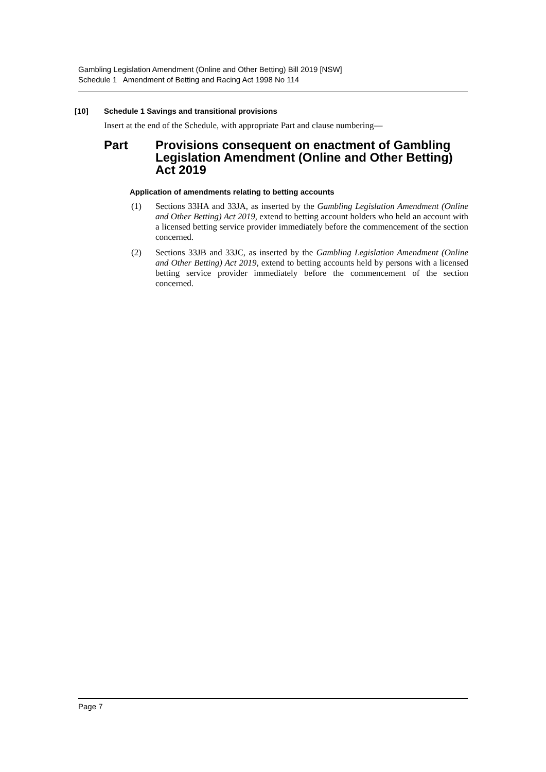Gambling Legislation Amendment (Online and Other Betting) Bill 2019 [NSW]
Schedule 1 Amendment of Betting and Racing Act 1998 No 114
[10] Schedule 1 Savings and transitional provisions
Insert at the end of the Schedule, with appropriate Part and clause numbering—
Part Provisions consequent on enactment of Gambling Legislation Amendment (Online and Other Betting) Act 2019
Application of amendments relating to betting accounts
(1) Sections 33HA and 33JA, as inserted by the Gambling Legislation Amendment (Online and Other Betting) Act 2019, extend to betting account holders who held an account with a licensed betting service provider immediately before the commencement of the section concerned.
(2) Sections 33JB and 33JC, as inserted by the Gambling Legislation Amendment (Online and Other Betting) Act 2019, extend to betting accounts held by persons with a licensed betting service provider immediately before the commencement of the section concerned.
Page 7